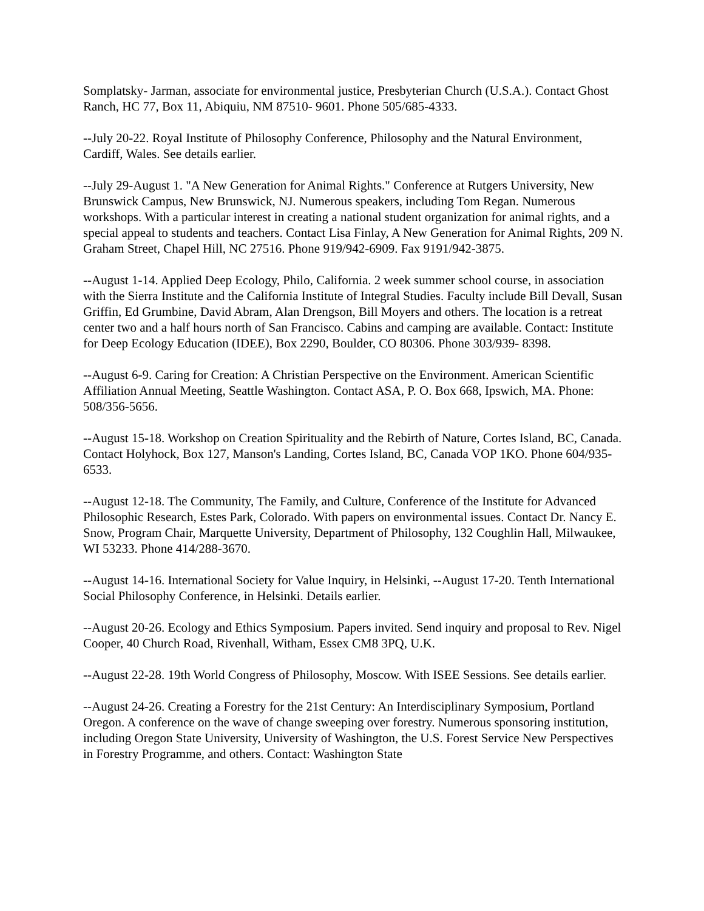Somplatsky- Jarman, associate for environmental justice, Presbyterian Church (U.S.A.). Contact Ghost Ranch, HC 77, Box 11, Abiquiu, NM 87510- 9601. Phone 505/685-4333.
--July 20-22. Royal Institute of Philosophy Conference, Philosophy and the Natural Environment, Cardiff, Wales. See details earlier.
--July 29-August 1. "A New Generation for Animal Rights." Conference at Rutgers University, New Brunswick Campus, New Brunswick, NJ. Numerous speakers, including Tom Regan. Numerous workshops. With a particular interest in creating a national student organization for animal rights, and a special appeal to students and teachers. Contact Lisa Finlay, A New Generation for Animal Rights, 209 N. Graham Street, Chapel Hill, NC 27516. Phone 919/942-6909. Fax 9191/942-3875.
--August 1-14. Applied Deep Ecology, Philo, California. 2 week summer school course, in association with the Sierra Institute and the California Institute of Integral Studies. Faculty include Bill Devall, Susan Griffin, Ed Grumbine, David Abram, Alan Drengson, Bill Moyers and others. The location is a retreat center two and a half hours north of San Francisco. Cabins and camping are available. Contact: Institute for Deep Ecology Education (IDEE), Box 2290, Boulder, CO 80306. Phone 303/939- 8398.
--August 6-9. Caring for Creation: A Christian Perspective on the Environment. American Scientific Affiliation Annual Meeting, Seattle Washington. Contact ASA, P. O. Box 668, Ipswich, MA. Phone: 508/356-5656.
--August 15-18. Workshop on Creation Spirituality and the Rebirth of Nature, Cortes Island, BC, Canada. Contact Holyhock, Box 127, Manson's Landing, Cortes Island, BC, Canada VOP 1KO. Phone 604/935-6533.
--August 12-18. The Community, The Family, and Culture, Conference of the Institute for Advanced Philosophic Research, Estes Park, Colorado. With papers on environmental issues. Contact Dr. Nancy E. Snow, Program Chair, Marquette University, Department of Philosophy, 132 Coughlin Hall, Milwaukee, WI 53233. Phone 414/288-3670.
--August 14-16. International Society for Value Inquiry, in Helsinki, --August 17-20. Tenth International Social Philosophy Conference, in Helsinki. Details earlier.
--August 20-26. Ecology and Ethics Symposium. Papers invited. Send inquiry and proposal to Rev. Nigel Cooper, 40 Church Road, Rivenhall, Witham, Essex CM8 3PQ, U.K.
--August 22-28. 19th World Congress of Philosophy, Moscow. With ISEE Sessions. See details earlier.
--August 24-26. Creating a Forestry for the 21st Century: An Interdisciplinary Symposium, Portland Oregon. A conference on the wave of change sweeping over forestry. Numerous sponsoring institution, including Oregon State University, University of Washington, the U.S. Forest Service New Perspectives in Forestry Programme, and others. Contact: Washington State